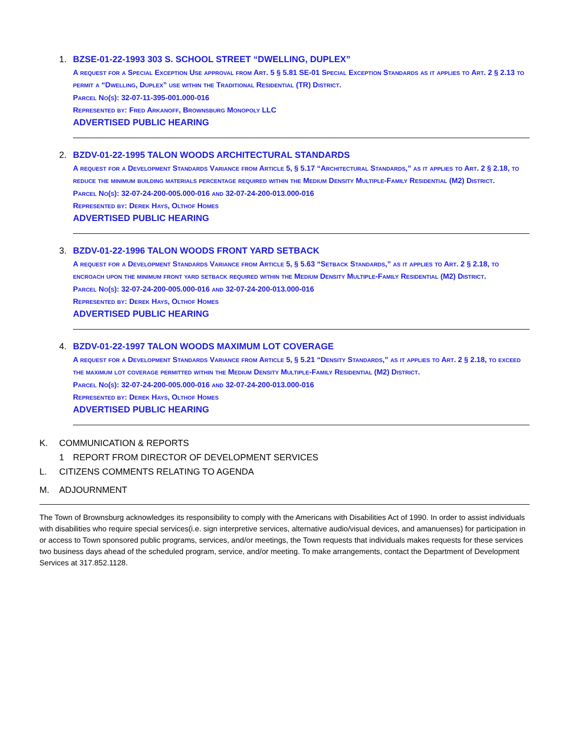1.
BZSE-01-22-1993 303 S. SCHOOL STREET “DWELLING, DUPLEX”
A request for a Special Exception Use approval from Art. 5 § 5.81 SE-01 Special Exception Standards as it applies to Art. 2 § 2.13 to permit a “Dwelling, Duplex” use within the Traditional Residential (TR) District.
Parcel No(s): 32-07-11-395-001.000-016
Represented by: Fred Arkanoff, Brownsburg Monopoly LLC
ADVERTISED PUBLIC HEARING
2.
BZDV-01-22-1995 TALON WOODS ARCHITECTURAL STANDARDS
A request for a Development Standards Variance from Article 5, § 5.17 “Architectural Standards,” as it applies to Art. 2 § 2.18, to reduce the minimum building materials percentage required within the Medium Density Multiple-Family Residential (M2) District.
Parcel No(s): 32-07-24-200-005.000-016 and 32-07-24-200-013.000-016
Represented by: Derek Hays, Olthof Homes
ADVERTISED PUBLIC HEARING
3.
BZDV-01-22-1996 TALON WOODS FRONT YARD SETBACK
A request for a Development Standards Variance from Article 5, § 5.63 “Setback Standards,” as it applies to Art. 2 § 2.18, to encroach upon the minimum front yard setback required within the Medium Density Multiple-Family Residential (M2) District.
Parcel No(s): 32-07-24-200-005.000-016 and 32-07-24-200-013.000-016
Represented by: Derek Hays, Olthof Homes
ADVERTISED PUBLIC HEARING
4.
BZDV-01-22-1997 TALON WOODS MAXIMUM LOT COVERAGE
A request for a Development Standards Variance from Article 5, § 5.21 “Density Standards,” as it applies to Art. 2 § 2.18, to exceed the maximum lot coverage permitted within the Medium Density Multiple-Family Residential (M2) District.
Parcel No(s): 32-07-24-200-005.000-016 and 32-07-24-200-013.000-016
Represented by: Derek Hays, Olthof Homes
ADVERTISED PUBLIC HEARING
K. COMMUNICATION & REPORTS
1 REPORT FROM DIRECTOR OF DEVELOPMENT SERVICES
L. CITIZENS COMMENTS RELATING TO AGENDA
M. ADJOURNMENT
The Town of Brownsburg acknowledges its responsibility to comply with the Americans with Disabilities Act of 1990. In order to assist individuals with disabilities who require special services(i.e. sign interpretive services, alternative audio/visual devices, and amanuenses) for participation in or access to Town sponsored public programs, services, and/or meetings, the Town requests that individuals makes requests for these services two business days ahead of the scheduled program, service, and/or meeting. To make arrangements, contact the Department of Development Services at 317.852.1128.